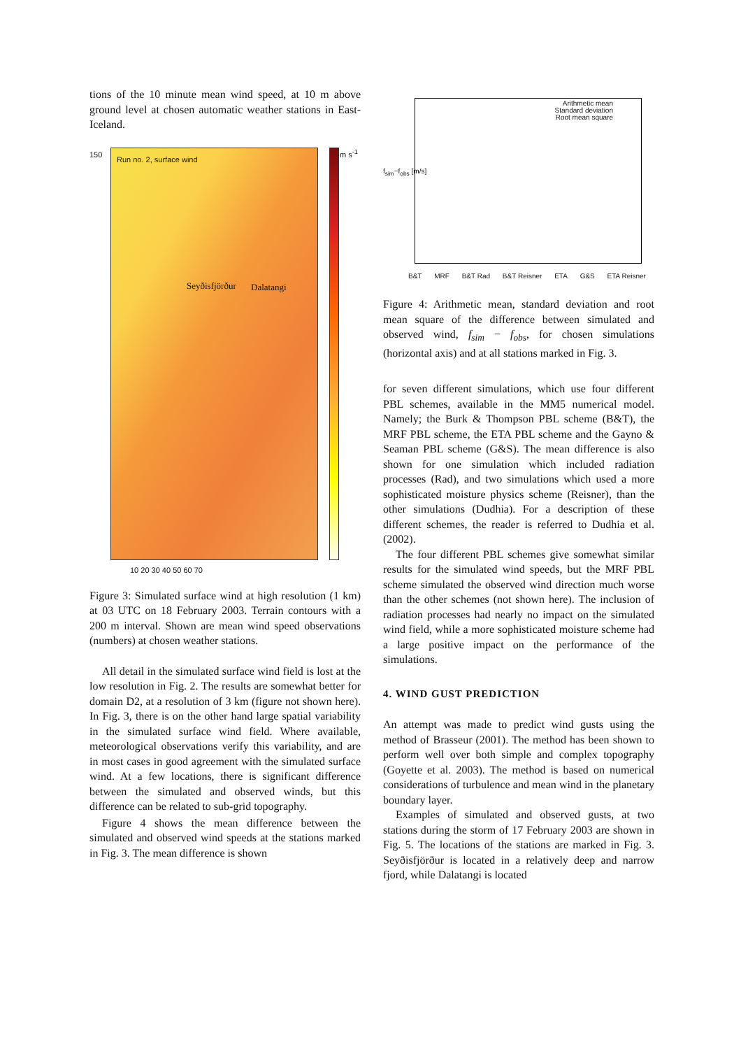tions of the 10 minute mean wind speed, at 10 m above ground level at chosen automatic weather stations in East-Iceland.
Run no. 2, surface wind
Seyðisfjörður Dalatangi
m s<sup>-1</sup>
150
10 20 30 40 50 60 70
Figure 3: Simulated surface wind at high resolution (1 km) at 03 UTC on 18 February 2003. Terrain contours with a 200 m interval. Shown are mean wind speed observations (numbers) at chosen weather stations.
All detail in the simulated surface wind field is lost at the low resolution in Fig. 2. The results are somewhat better for domain D2, at a resolution of 3 km (figure not shown here). In Fig. 3, there is on the other hand large spatial variability in the simulated surface wind field. Where available, meteorological observations verify this variability, and are in most cases in good agreement with the simulated surface wind. At a few locations, there is significant difference between the simulated and observed winds, but this difference can be related to sub-grid topography.
Figure 4 shows the mean difference between the simulated and observed wind speeds at the stations marked in Fig. 3. The mean difference is shown
Arithmetic mean
Standard deviation
Root mean square
f<sub>sim</sub>−f<sub>obs</sub> [m/s]
B&T MRF B&T Rad B&T Reisner ETA G&S ETA Reisner
Figure 4: Arithmetic mean, standard deviation and root mean square of the difference between simulated and observed wind, f<sub>sim</sub> − f<sub>obs</sub>, for chosen simulations (horizontal axis) and at all stations marked in Fig. 3.
for seven different simulations, which use four different PBL schemes, available in the MM5 numerical model. Namely; the Burk & Thompson PBL scheme (B&T), the MRF PBL scheme, the ETA PBL scheme and the Gayno & Seaman PBL scheme (G&S). The mean difference is also shown for one simulation which included radiation processes (Rad), and two simulations which used a more sophisticated moisture physics scheme (Reisner), than the other simulations (Dudhia). For a description of these different schemes, the reader is referred to Dudhia et al. (2002).
The four different PBL schemes give somewhat similar results for the simulated wind speeds, but the MRF PBL scheme simulated the observed wind direction much worse than the other schemes (not shown here). The inclusion of radiation processes had nearly no impact on the simulated wind field, while a more sophisticated moisture scheme had a large positive impact on the performance of the simulations.
4. WIND GUST PREDICTION
An attempt was made to predict wind gusts using the method of Brasseur (2001). The method has been shown to perform well over both simple and complex topography (Goyette et al. 2003). The method is based on numerical considerations of turbulence and mean wind in the planetary boundary layer.
Examples of simulated and observed gusts, at two stations during the storm of 17 February 2003 are shown in Fig. 5. The locations of the stations are marked in Fig. 3. Seyðisfjörður is located in a relatively deep and narrow fjord, while Dalatangi is located